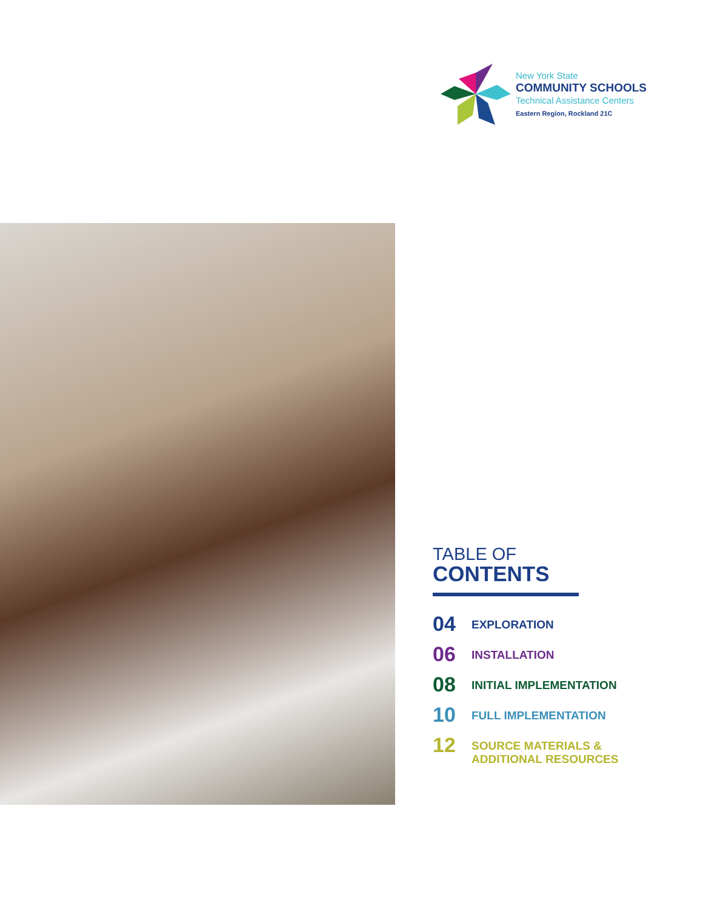New York State
COMMUNITY SCHOOLS
Technical Assistance Centers
Eastern Region, Rockland 21C
TABLE OF
CONTENTS
04
EXPLORATION
06
INSTALLATION
08
INITIAL IMPLEMENTATION
10
FULL IMPLEMENTATION
12
SOURCE MATERIALS &
ADDITIONAL RESOURCES